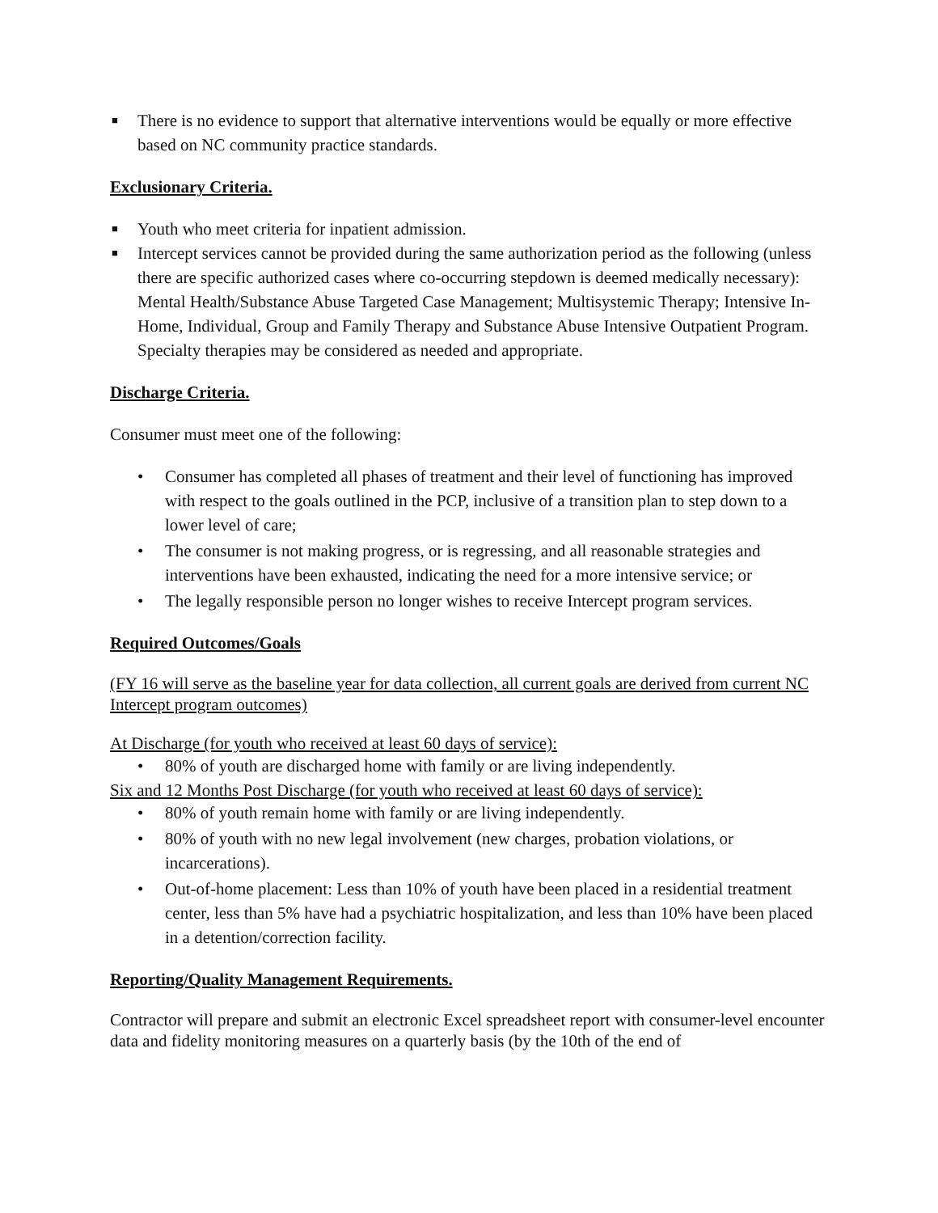■ There is no evidence to support that alternative interventions would be equally or more effective based on NC community practice standards.
Exclusionary Criteria.
■ Youth who meet criteria for inpatient admission.
■ Intercept services cannot be provided during the same authorization period as the following (unless there are specific authorized cases where co-occurring stepdown is deemed medically necessary): Mental Health/Substance Abuse Targeted Case Management; Multisystemic Therapy; Intensive In-Home, Individual, Group and Family Therapy and Substance Abuse Intensive Outpatient Program. Specialty therapies may be considered as needed and appropriate.
Discharge Criteria.
Consumer must meet one of the following:
• Consumer has completed all phases of treatment and their level of functioning has improved with respect to the goals outlined in the PCP, inclusive of a transition plan to step down to a lower level of care;
• The consumer is not making progress, or is regressing, and all reasonable strategies and interventions have been exhausted, indicating the need for a more intensive service; or
• The legally responsible person no longer wishes to receive Intercept program services.
Required Outcomes/Goals
(FY 16 will serve as the baseline year for data collection, all current goals are derived from current NC Intercept program outcomes)
At Discharge (for youth who received at least 60 days of service):
• 80% of youth are discharged home with family or are living independently.
Six and 12 Months Post Discharge (for youth who received at least 60 days of service):
• 80% of youth remain home with family or are living independently.
• 80% of youth with no new legal involvement (new charges, probation violations, or incarcerations).
• Out-of-home placement: Less than 10% of youth have been placed in a residential treatment center, less than 5% have had a psychiatric hospitalization, and less than 10% have been placed in a detention/correction facility.
Reporting/Quality Management Requirements.
Contractor will prepare and submit an electronic Excel spreadsheet report with consumer-level encounter data and fidelity monitoring measures on a quarterly basis (by the 10th of the end of